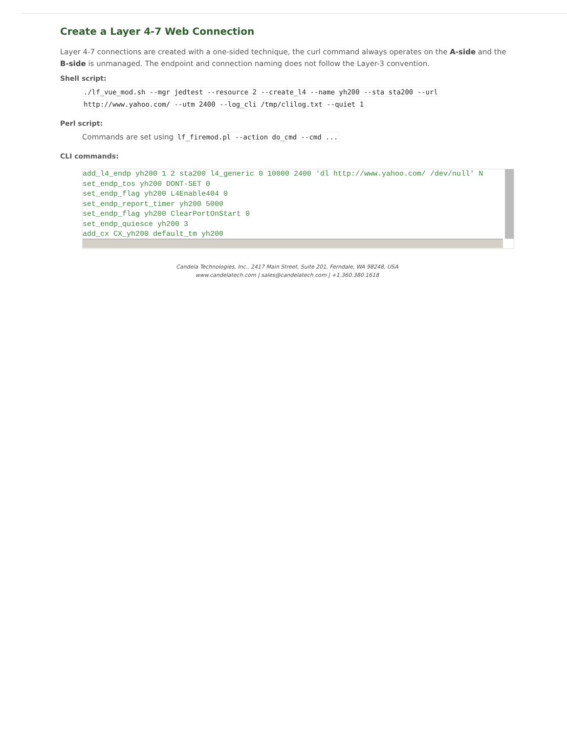Create a Layer 4-7 Web Connection
Layer 4-7 connections are created with a one-sided technique, the curl command always operates on the A-side and the B-side is unmanaged. The endpoint and connection naming does not follow the Layer-3 convention.
Shell script:
./lf_vue_mod.sh --mgr jedtest --resource 2 --create_l4 --name yh200 --sta sta200 --url
http://www.yahoo.com/ --utm 2400 --log_cli /tmp/clilog.txt --quiet 1
Perl script:
Commands are set using lf_firemod.pl --action do_cmd --cmd ...
CLI commands:
add_l4_endp yh200 1 2 sta200 l4_generic 0 10000 2400 'dl http://www.yahoo.com/ /dev/null' N
set_endp_tos yh200 DONT-SET 0
set_endp_flag yh200 L4Enable404 0
set_endp_report_timer yh200 5000
set_endp_flag yh200 ClearPortOnStart 0
set_endp_quiesce yh200 3
add_cx CX_yh200 default_tm yh200
Candela Technologies, Inc., 2417 Main Street, Suite 201, Ferndale, WA 98248, USA
www.candelatech.com | sales@candelatech.com | +1.360.380.1618